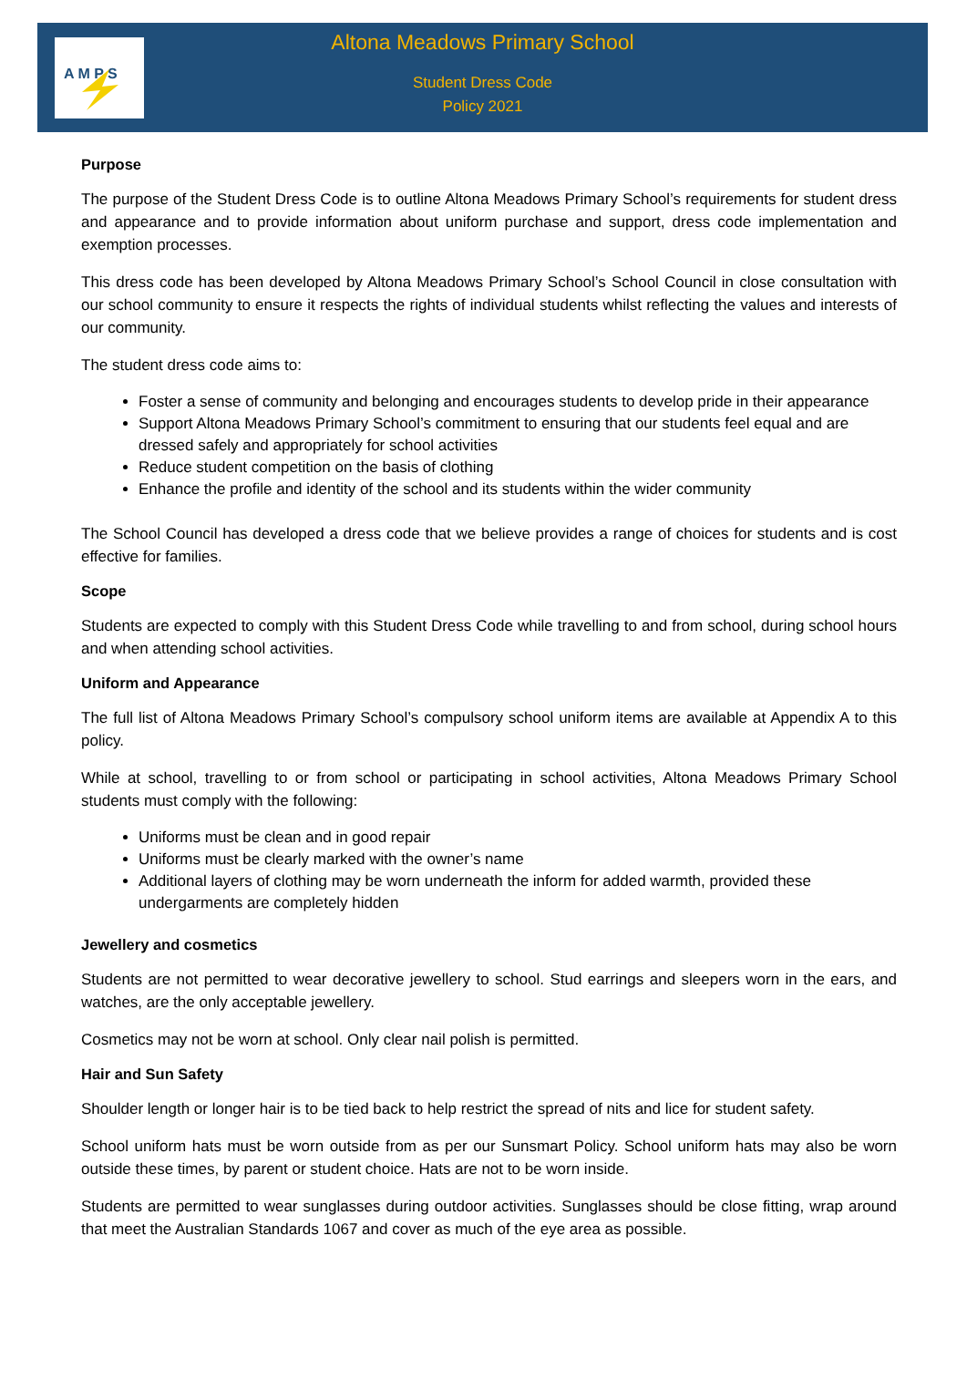A M P S
Altona Meadows Primary School
Student Dress Code
Policy 2021
Purpose
The purpose of the Student Dress Code is to outline Altona Meadows Primary School’s requirements for student dress and appearance and to provide information about uniform purchase and support, dress code implementation and exemption processes.
This dress code has been developed by Altona Meadows Primary School’s School Council in close consultation with our school community to ensure it respects the rights of individual students whilst reflecting the values and interests of our community.
The student dress code aims to:
Foster a sense of community and belonging and encourages students to develop pride in their appearance
Support Altona Meadows Primary School’s commitment to ensuring that our students feel equal and are dressed safely and appropriately for school activities
Reduce student competition on the basis of clothing
Enhance the profile and identity of the school and its students within the wider community
The School Council has developed a dress code that we believe provides a range of choices for students and is cost effective for families.
Scope
Students are expected to comply with this Student Dress Code while travelling to and from school, during school hours and when attending school activities.
Uniform and Appearance
The full list of Altona Meadows Primary School’s compulsory school uniform items are available at Appendix A to this policy.
While at school, travelling to or from school or participating in school activities, Altona Meadows Primary School students must comply with the following:
Uniforms must be clean and in good repair
Uniforms must be clearly marked with the owner’s name
Additional layers of clothing may be worn underneath the inform for added warmth, provided these undergarments are completely hidden
Jewellery and cosmetics
Students are not permitted to wear decorative jewellery to school. Stud earrings and sleepers worn in the ears, and watches, are the only acceptable jewellery.
Cosmetics may not be worn at school. Only clear nail polish is permitted.
Hair and Sun Safety
Shoulder length or longer hair is to be tied back to help restrict the spread of nits and lice for student safety.
School uniform hats must be worn outside from as per our Sunsmart Policy. School uniform hats may also be worn outside these times, by parent or student choice. Hats are not to be worn inside.
Students are permitted to wear sunglasses during outdoor activities. Sunglasses should be close fitting, wrap around that meet the Australian Standards 1067 and cover as much of the eye area as possible.